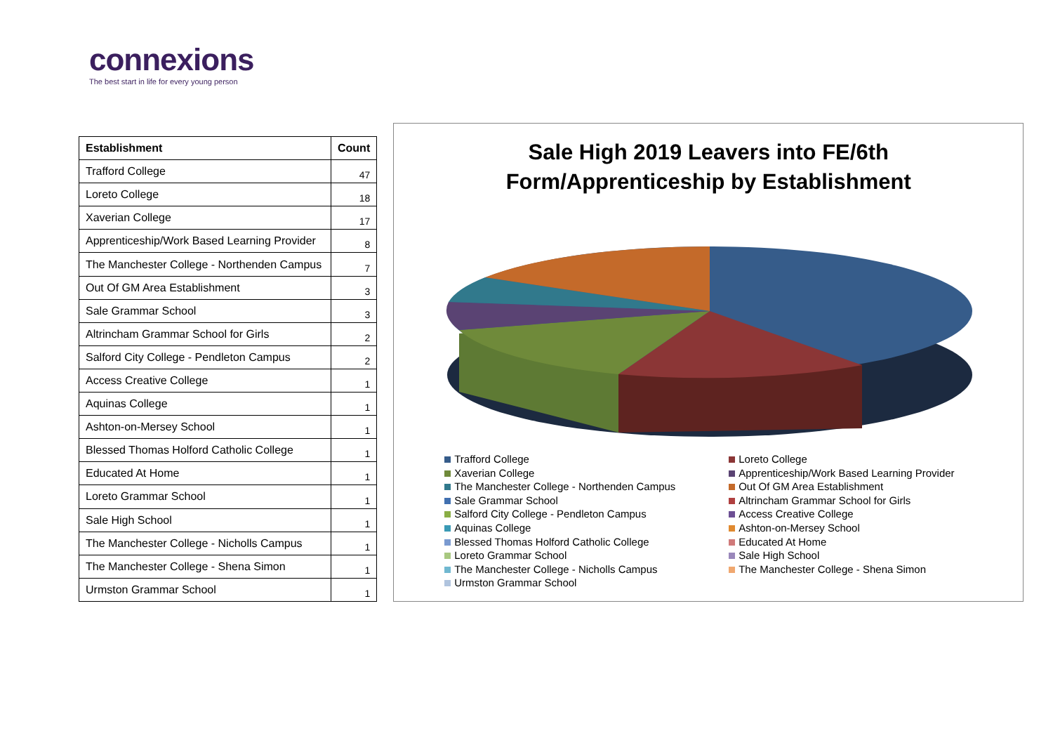connexions
The best start in life for every young person
| Establishment | Count |
| --- | --- |
| Trafford College | 47 |
| Loreto College | 18 |
| Xaverian College | 17 |
| Apprenticeship/Work Based Learning Provider | 8 |
| The Manchester College - Northenden Campus | 7 |
| Out Of GM Area Establishment | 3 |
| Sale Grammar School | 3 |
| Altrincham Grammar School for Girls | 2 |
| Salford City College - Pendleton Campus | 2 |
| Access Creative College | 1 |
| Aquinas College | 1 |
| Ashton-on-Mersey School | 1 |
| Blessed Thomas Holford Catholic College | 1 |
| Educated At Home | 1 |
| Loreto Grammar School | 1 |
| Sale High School | 1 |
| The Manchester College - Nicholls Campus | 1 |
| The Manchester College - Shena Simon | 1 |
| Urmston Grammar School | 1 |
Sale High 2019 Leavers into FE/6th
Form/Apprenticeship by Establishment
Trafford College
Loreto College
Xaverian College
Apprenticeship/Work Based Learning Provider
The Manchester College - Northenden Campus
Out Of GM Area Establishment
Sale Grammar School
Altrincham Grammar School for Girls
Salford City College - Pendleton Campus
Access Creative College
Aquinas College
Ashton-on-Mersey School
Blessed Thomas Holford Catholic College
Educated At Home
Loreto Grammar School
Sale High School
The Manchester College - Nicholls Campus
The Manchester College - Shena Simon
Urmston Grammar School